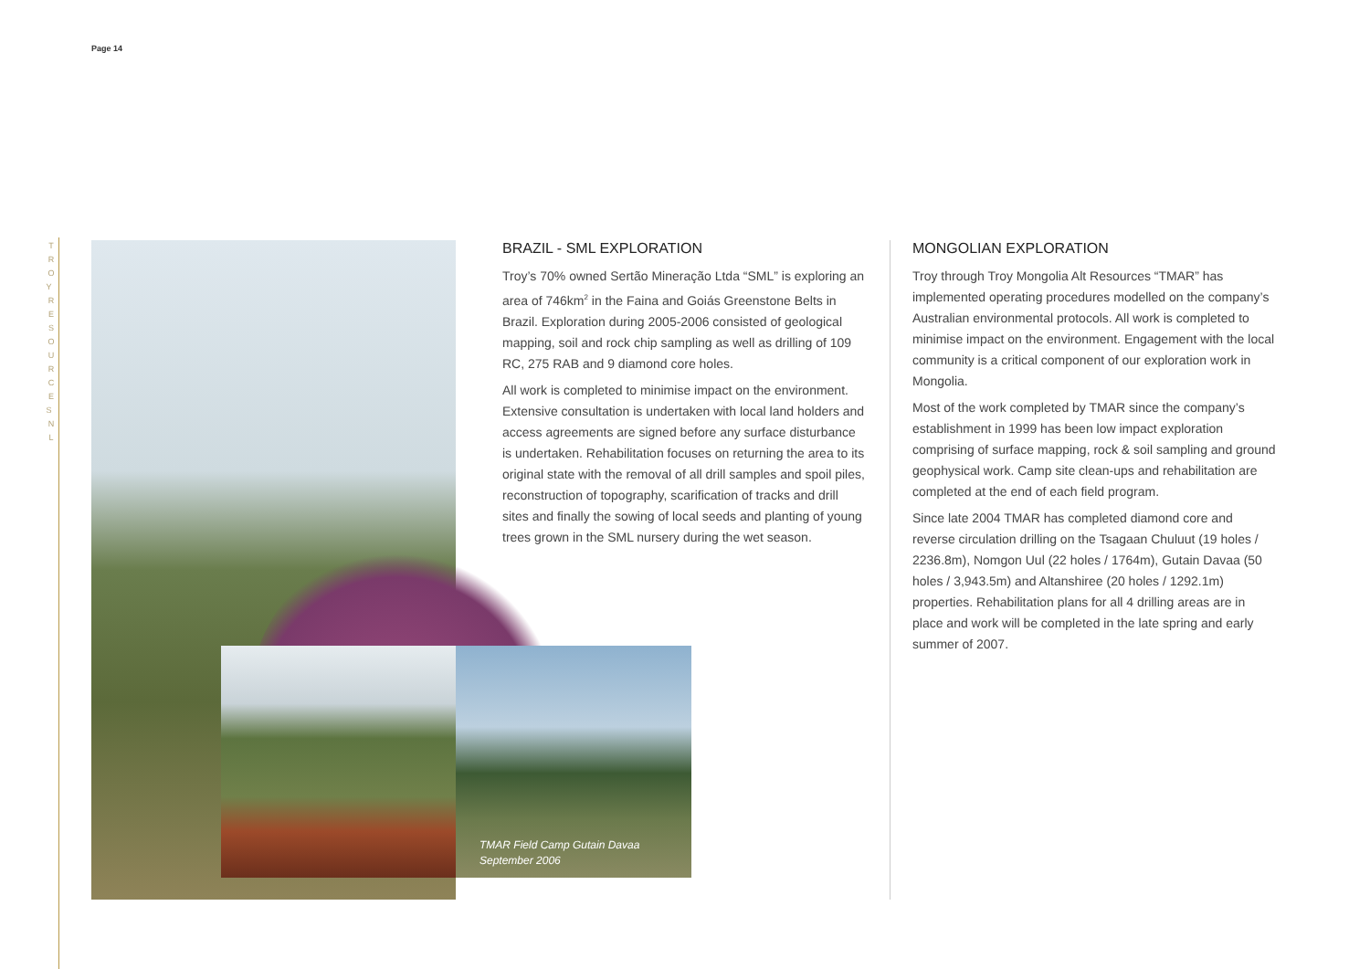Page 14
T R O Y R E S O U R C E S N L
TMAR Field Camp Gutain Davaa
September 2006
BRAZIL - SML EXPLORATION
Troy’s 70% owned Sertão Mineração Ltda “SML” is exploring an area of 746km<sup>2</sup> in the Faina and Goiás Greenstone Belts in Brazil. Exploration during 2005-2006 consisted of geological mapping, soil and rock chip sampling as well as drilling of 109 RC, 275 RAB and 9 diamond core holes.
All work is completed to minimise impact on the environment. Extensive consultation is undertaken with local land holders and access agreements are signed before any surface disturbance is undertaken. Rehabilitation focuses on returning the area to its original state with the removal of all drill samples and spoil piles, reconstruction of topography, scarification of tracks and drill sites and finally the sowing of local seeds and planting of young trees grown in the SML nursery during the wet season.
MONGOLIAN EXPLORATION
Troy through Troy Mongolia Alt Resources “TMAR” has implemented operating procedures modelled on the company’s Australian environmental protocols. All work is completed to minimise impact on the environment. Engagement with the local community is a critical component of our exploration work in Mongolia.
Most of the work completed by TMAR since the company’s establishment in 1999 has been low impact exploration comprising of surface mapping, rock & soil sampling and ground geophysical work. Camp site clean-ups and rehabilitation are completed at the end of each field program.
Since late 2004 TMAR has completed diamond core and reverse circulation drilling on the Tsagaan Chuluut (19 holes / 2236.8m), Nomgon Uul (22 holes / 1764m), Gutain Davaa (50 holes / 3,943.5m) and Altanshiree (20 holes / 1292.1m) properties. Rehabilitation plans for all 4 drilling areas are in place and work will be completed in the late spring and early summer of 2007.